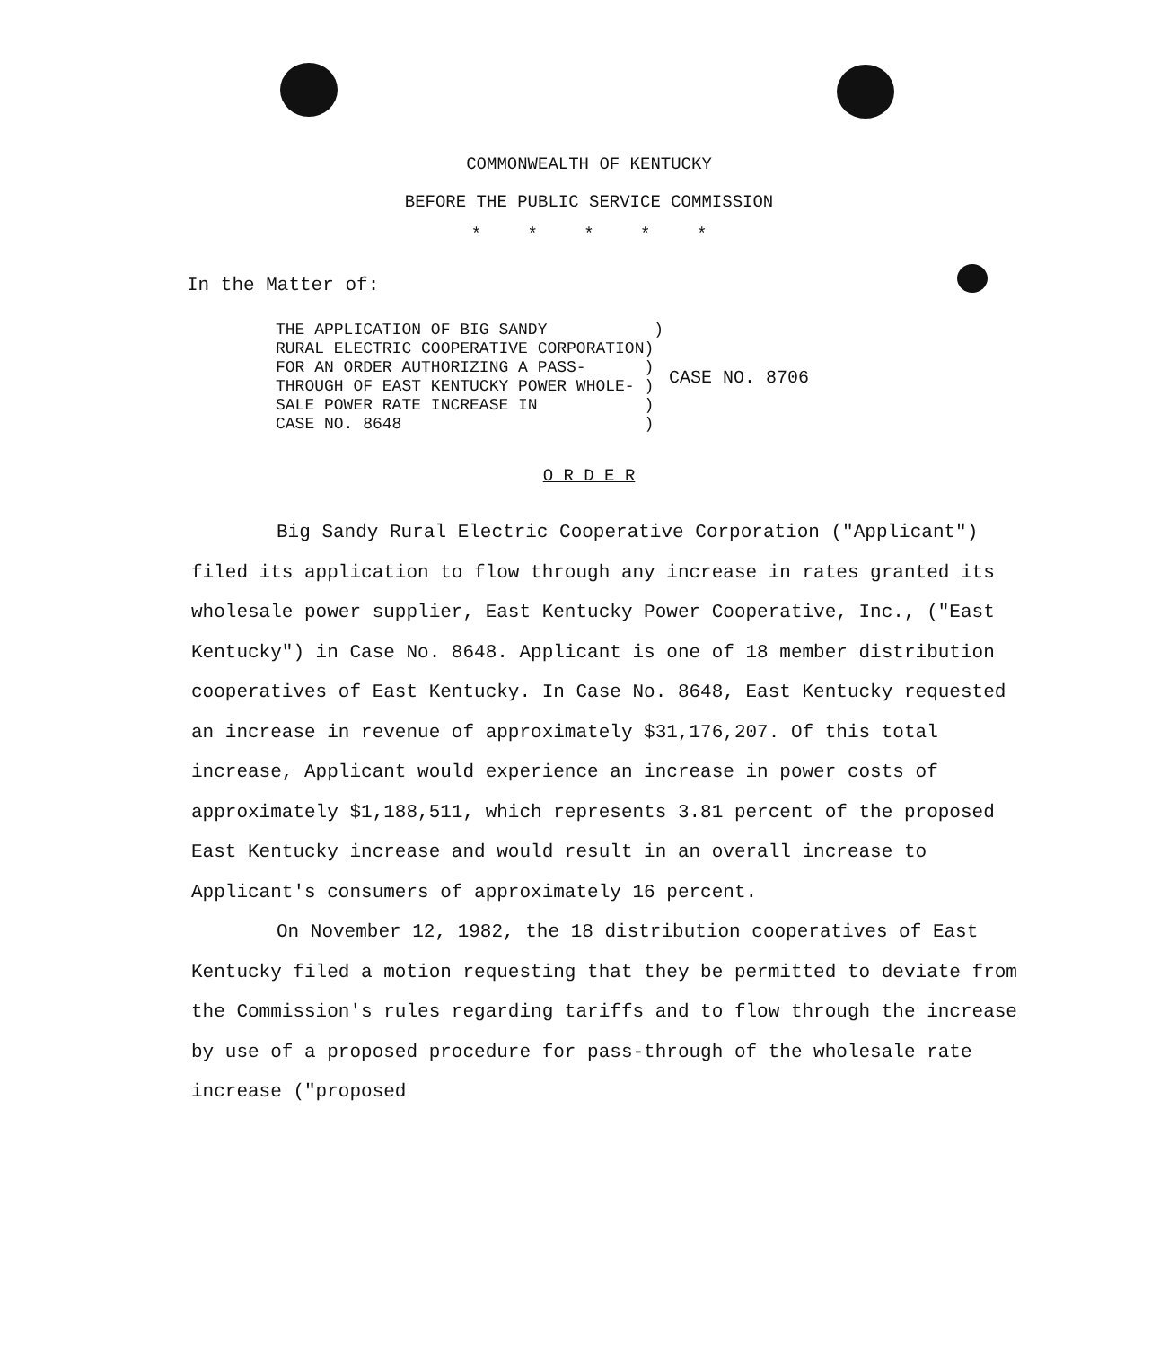COMMONWEALTH OF KENTUCKY
BEFORE THE PUBLIC SERVICE COMMISSION
* * * * *
In the Matter of:
THE APPLICATION OF BIG SANDY ) RURAL ELECTRIC COOPERATIVE CORPORATION) FOR AN ORDER AUTHORIZING A PASS- ) THROUGH OF EAST KENTUCKY POWER WHOLE- ) SALE POWER RATE INCREASE IN ) CASE NO. 8648 )
CASE NO. 8706
O R D E R
Big Sandy Rural Electric Cooperative Corporation ("Applicant") filed its application to flow through any increase in rates granted its wholesale power supplier, East Kentucky Power Cooperative, Inc., ("East Kentucky") in Case No. 8648. Applicant is one of 18 member distribution cooperatives of East Kentucky. In Case No. 8648, East Kentucky requested an increase in revenue of approximately $31,176,207. Of this total increase, Applicant would experience an increase in power costs of approximately $1,188,511, which represents 3.81 percent of the proposed East Kentucky increase and would result in an overall increase to Applicant's consumers of approximately 16 percent.
On November 12, 1982, the 18 distribution cooperatives of East Kentucky filed a motion requesting that they be permitted to deviate from the Commission's rules regarding tariffs and to flow through the increase by use of a proposed procedure for pass-through of the wholesale rate increase ("proposed